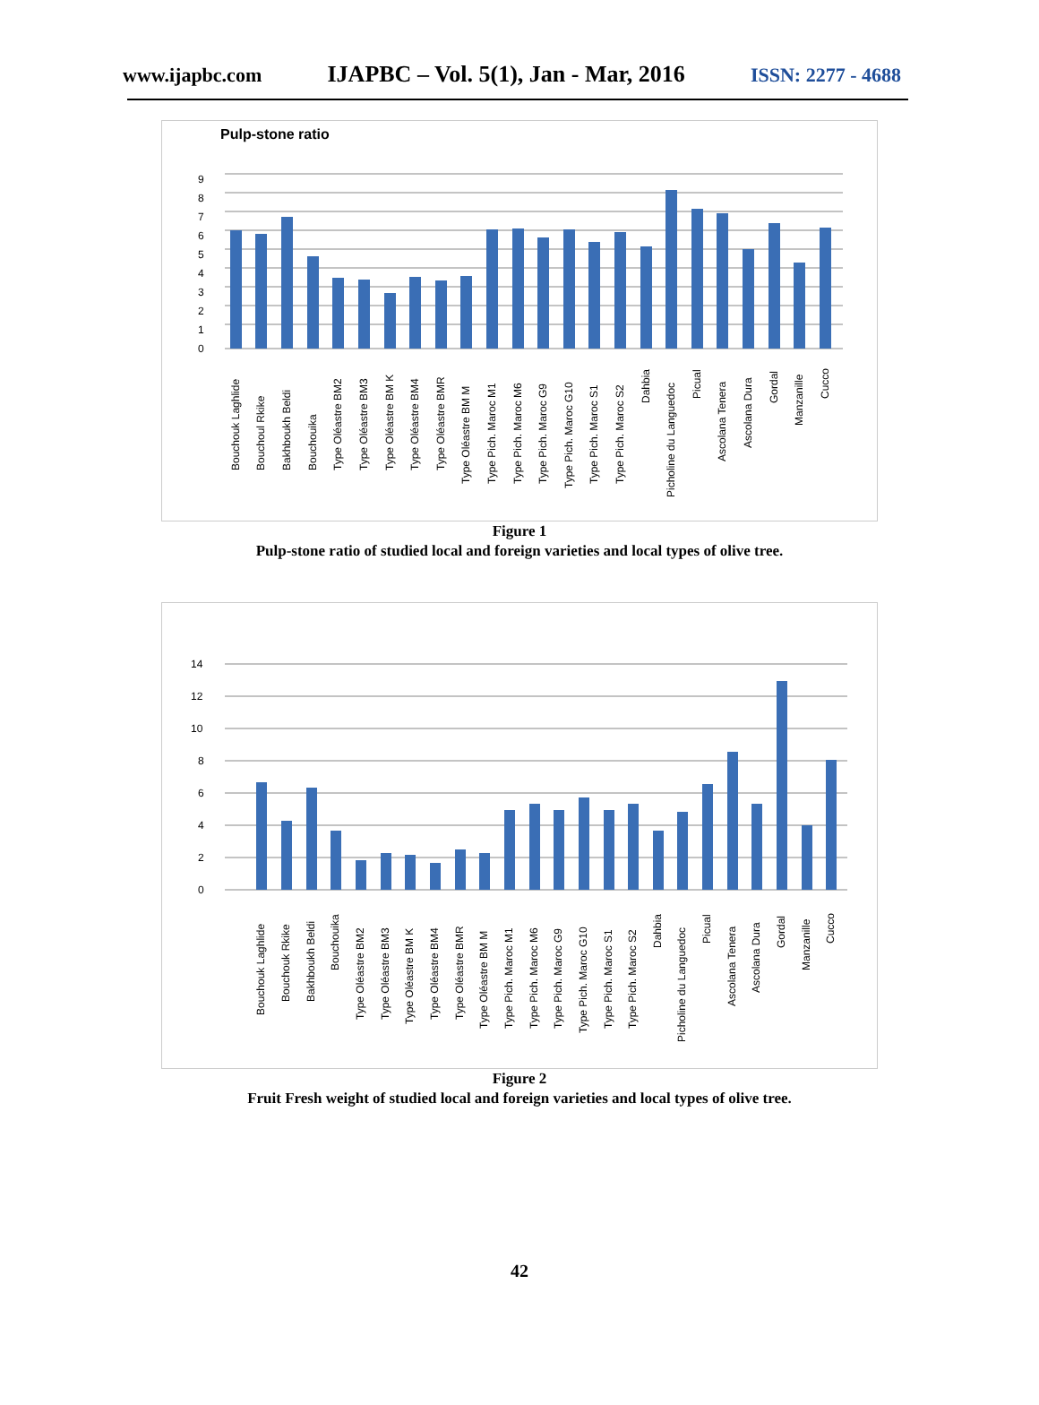www.ijapbc.com IJAPBC – Vol. 5(1), Jan - Mar, 2016 ISSN: 2277 - 4688
Pulp-stone ratio
0
1
2
3
4
5
6
7
8
9
Bouchouk Laghlide
Bouchoul Rkike
Bakhboukh Beldi
Bouchouika
Type Oléastre BM2
Type Oléastre BM3
Type Oléastre BM K
Type Oléastre BM4
Type Oléastre BMR
Type Oléastre BM M
Type Pich. Maroc M1
Type Pich. Maroc M6
Type Pich. Maroc G9
Type Pich. Maroc G10
Type Pich. Maroc S1
Type Pich. Maroc S2
Dahbia
Picholine du Languedoc
Picual
Ascolana Tenera
Ascolana Dura
Gordal
Manzanille
Cucco
Figure 1
Pulp-stone ratio of studied local and foreign varieties and local types of olive tree.
0
2
4
6
8
10
12
14
Bouchouk Laghlide
Bouchouk Rkike
Bakhboukh Beldi
Bouchouika
Type Oléastre BM2
Type Oléastre BM3
Type Oléastre BM K
Type Oléastre BM4
Type Oléastre BMR
Type Oléastre BM M
Type Pich. Maroc M1
Type Pich. Maroc M6
Type Pich. Maroc G9
Type Pich. Maroc G10
Type Pich. Maroc S1
Type Pich. Maroc S2
Dahbia
Picholine du Languedoc
Picual
Ascolana Tenera
Ascolana Dura
Gordal
Manzanille
Cucco
Figure 2
Fruit Fresh weight of studied local and foreign varieties and local types of olive tree.
42